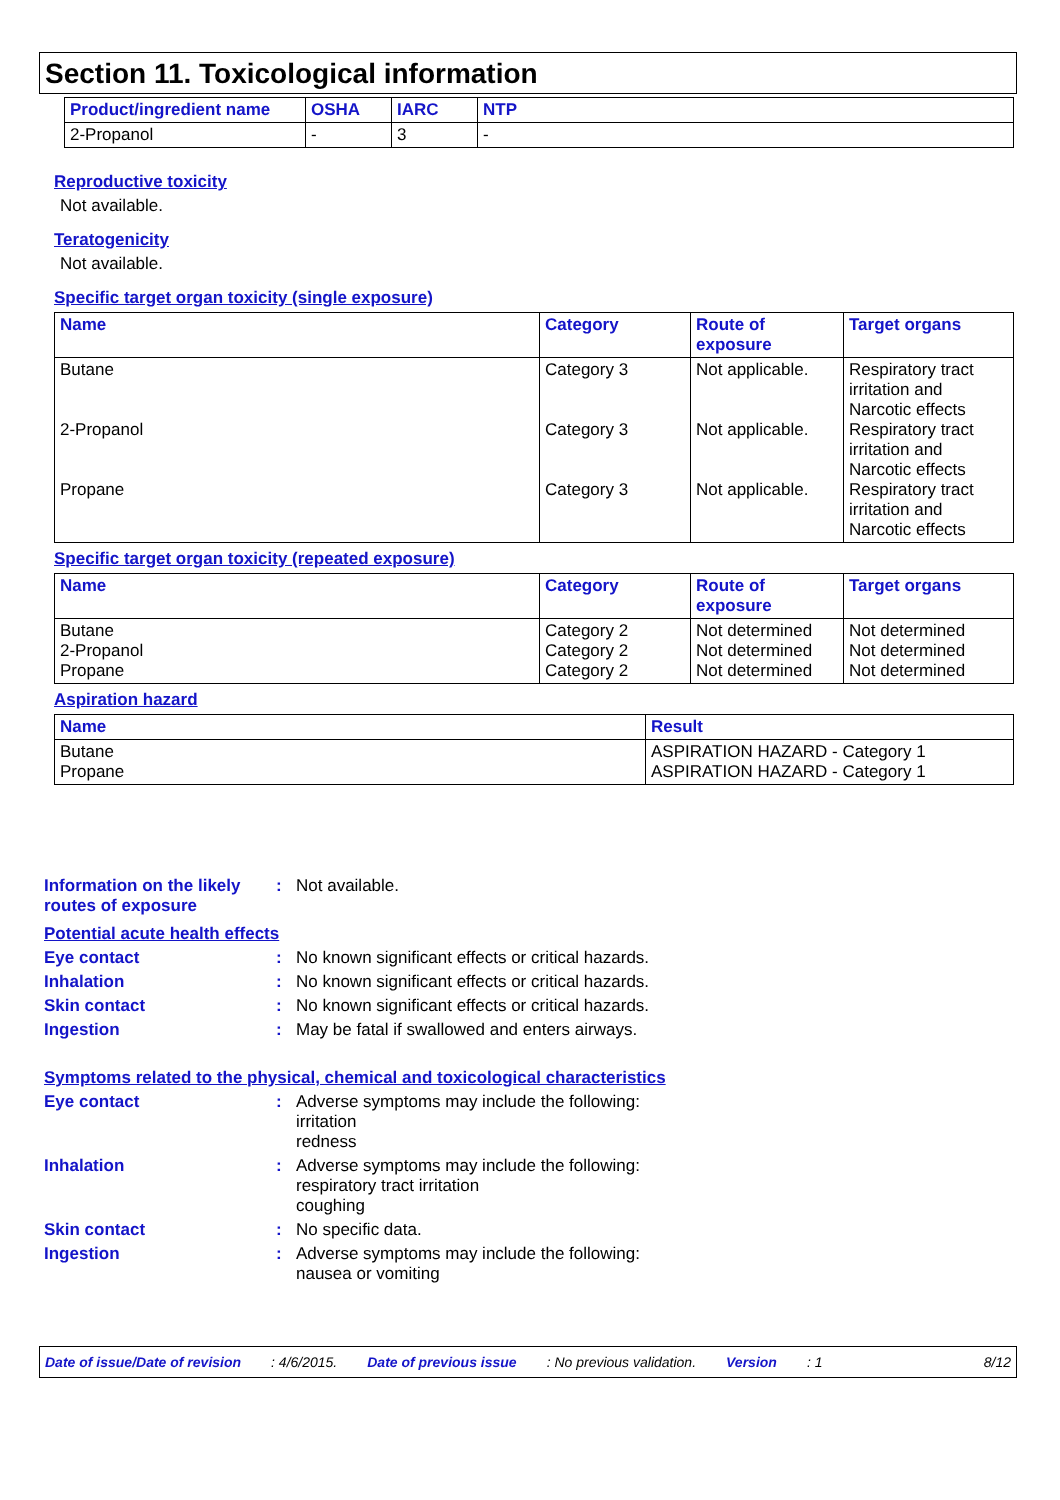Section 11. Toxicological information
| Product/ingredient name | OSHA | IARC | NTP |
| --- | --- | --- | --- |
| 2-Propanol | - | 3 | - |
Reproductive toxicity
Not available.
Teratogenicity
Not available.
Specific target organ toxicity (single exposure)
| Name | Category | Route of exposure | Target organs |
| --- | --- | --- | --- |
| Butane 2-Propanol Propane | Category 3 Category 3 Category 3 | Not applicable. Not applicable. Not applicable. | Respiratory tract irritation and Narcotic effects Respiratory tract irritation and Narcotic effects Respiratory tract irritation and Narcotic effects |
Specific target organ toxicity (repeated exposure)
| Name | Category | Route of exposure | Target organs |
| --- | --- | --- | --- |
| Butane 2-Propanol Propane | Category 2 Category 2 Category 2 | Not determined Not determined Not determined | Not determined Not determined Not determined |
Aspiration hazard
| Name | Result |
| --- | --- |
| Butane Propane | ASPIRATION HAZARD - Category 1 ASPIRATION HAZARD - Category 1 |
Information on the likely routes of exposure
: Not available.
Potential acute health effects
Eye contact : No known significant effects or critical hazards.
Inhalation : No known significant effects or critical hazards.
Skin contact : No known significant effects or critical hazards.
Ingestion : May be fatal if swallowed and enters airways.
Symptoms related to the physical, chemical and toxicological characteristics
Eye contact : Adverse symptoms may include the following:
irritation
redness
Inhalation : Adverse symptoms may include the following:
respiratory tract irritation
coughing
Skin contact : No specific data.
Ingestion : Adverse symptoms may include the following:
nausea or vomiting
Date of issue/Date of revision: 4/6/2015. Date of previous issue: No previous validation. Version: 1 8/12